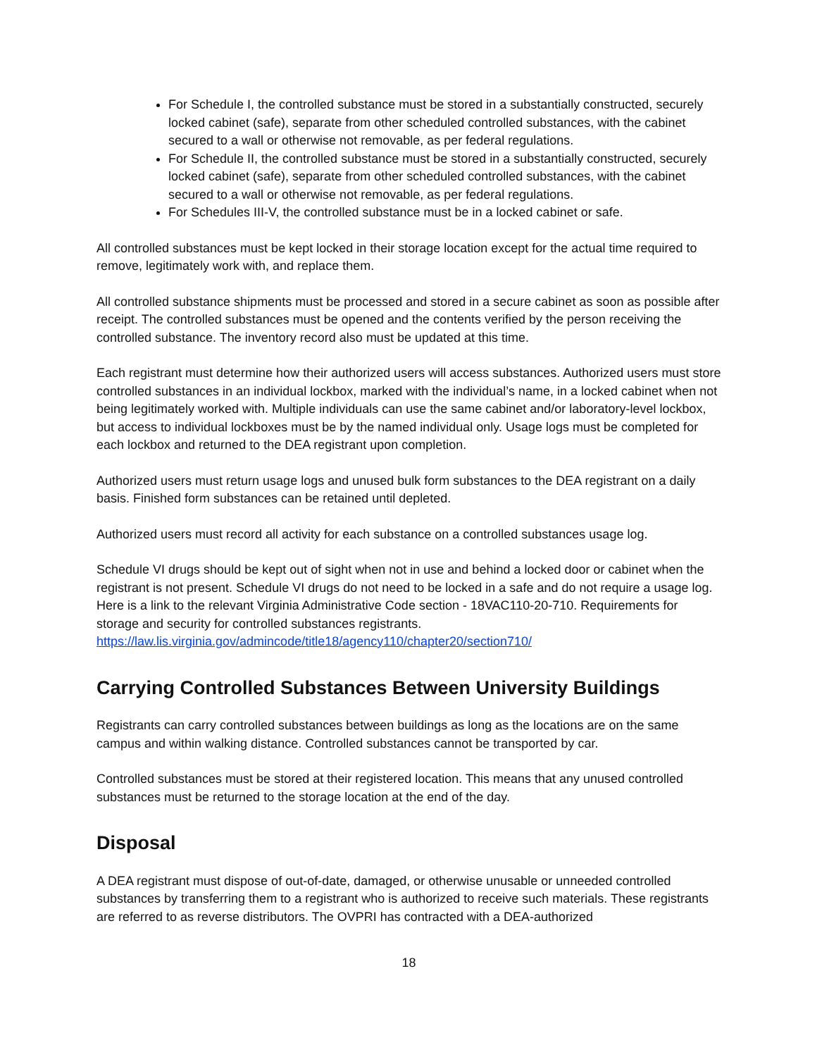For Schedule I, the controlled substance must be stored in a substantially constructed, securely locked cabinet (safe), separate from other scheduled controlled substances, with the cabinet secured to a wall or otherwise not removable, as per federal regulations.
For Schedule II, the controlled substance must be stored in a substantially constructed, securely locked cabinet (safe), separate from other scheduled controlled substances, with the cabinet secured to a wall or otherwise not removable, as per federal regulations.
For Schedules III-V, the controlled substance must be in a locked cabinet or safe.
All controlled substances must be kept locked in their storage location except for the actual time required to remove, legitimately work with, and replace them.
All controlled substance shipments must be processed and stored in a secure cabinet as soon as possible after receipt. The controlled substances must be opened and the contents verified by the person receiving the controlled substance. The inventory record also must be updated at this time.
Each registrant must determine how their authorized users will access substances. Authorized users must store controlled substances in an individual lockbox, marked with the individual’s name, in a locked cabinet when not being legitimately worked with. Multiple individuals can use the same cabinet and/or laboratory-level lockbox, but access to individual lockboxes must be by the named individual only. Usage logs must be completed for each lockbox and returned to the DEA registrant upon completion.
Authorized users must return usage logs and unused bulk form substances to the DEA registrant on a daily basis. Finished form substances can be retained until depleted.
Authorized users must record all activity for each substance on a controlled substances usage log.
Schedule VI drugs should be kept out of sight when not in use and behind a locked door or cabinet when the registrant is not present. Schedule VI drugs do not need to be locked in a safe and do not require a usage log. Here is a link to the relevant Virginia Administrative Code section - 18VAC110-20-710. Requirements for storage and security for controlled substances registrants.
https://law.lis.virginia.gov/admincode/title18/agency110/chapter20/section710/
Carrying Controlled Substances Between University Buildings
Registrants can carry controlled substances between buildings as long as the locations are on the same campus and within walking distance. Controlled substances cannot be transported by car.
Controlled substances must be stored at their registered location. This means that any unused controlled substances must be returned to the storage location at the end of the day.
Disposal
A DEA registrant must dispose of out-of-date, damaged, or otherwise unusable or unneeded controlled substances by transferring them to a registrant who is authorized to receive such materials. These registrants are referred to as reverse distributors. The OVPRI has contracted with a DEA-authorized
18